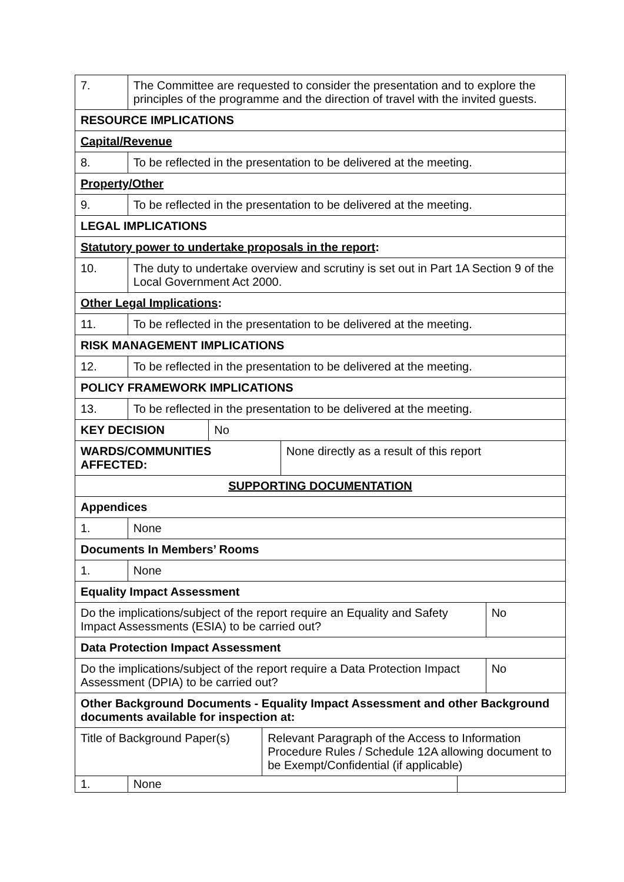| 7. | The Committee are requested to consider the presentation and to explore the principles of the programme and the direction of travel with the invited guests. | | | | | |
| RESOURCE IMPLICATIONS | | | | | | |
| Capital/Revenue | | | | | | |
| 8. | To be reflected in the presentation to be delivered at the meeting. | | | | | |
| Property/Other | | | | | | |
| 9. | To be reflected in the presentation to be delivered at the meeting. | | | | | |
| LEGAL IMPLICATIONS | | | | | | |
| Statutory power to undertake proposals in the report : | | | | | | |
| 10. | The duty to undertake overview and scrutiny is set out in Part 1A Section 9 of the Local Government Act 2000. | | | | | |
| Other Legal Implications : | | | | | | |
| 11. | To be reflected in the presentation to be delivered at the meeting. | | | | | |
| RISK MANAGEMENT IMPLICATIONS | | | | | | |
| 12. | To be reflected in the presentation to be delivered at the meeting. | | | | | |
| POLICY FRAMEWORK IMPLICATIONS | | | | | | |
| 13. | To be reflected in the presentation to be delivered at the meeting. | | | | | |
| KEY DECISION | | No | | | | |
| WARDS/COMMUNITIES AFFECTED: | | | | None directly as a result of this report | | |
| SUPPORTING DOCUMENTATION | | | | | | |
| Appendices | | | | | | |
| 1. | None | | | | | |
| Documents In Members’ Rooms | | | | | | |
| 1. | None | | | | | |
| Equality Impact Assessment | | | | | | |
| Do the implications/subject of the report require an Equality and Safety Impact Assessments (ESIA) to be carried out? | | | | | | No |
| Data Protection Impact Assessment | | | | | | |
| Do the implications/subject of the report require a Data Protection Impact Assessment (DPIA) to be carried out? | | | | | | No |
| Other Background Documents - Equality Impact Assessment and other Background documents available for inspection at: | | | | | | |
| Title of Background Paper(s) | | | Relevant Paragraph of the Access to Information Procedure Rules / Schedule 12A allowing document to be Exempt/Confidential (if applicable) | | | |
| 1. | None | | | | | |